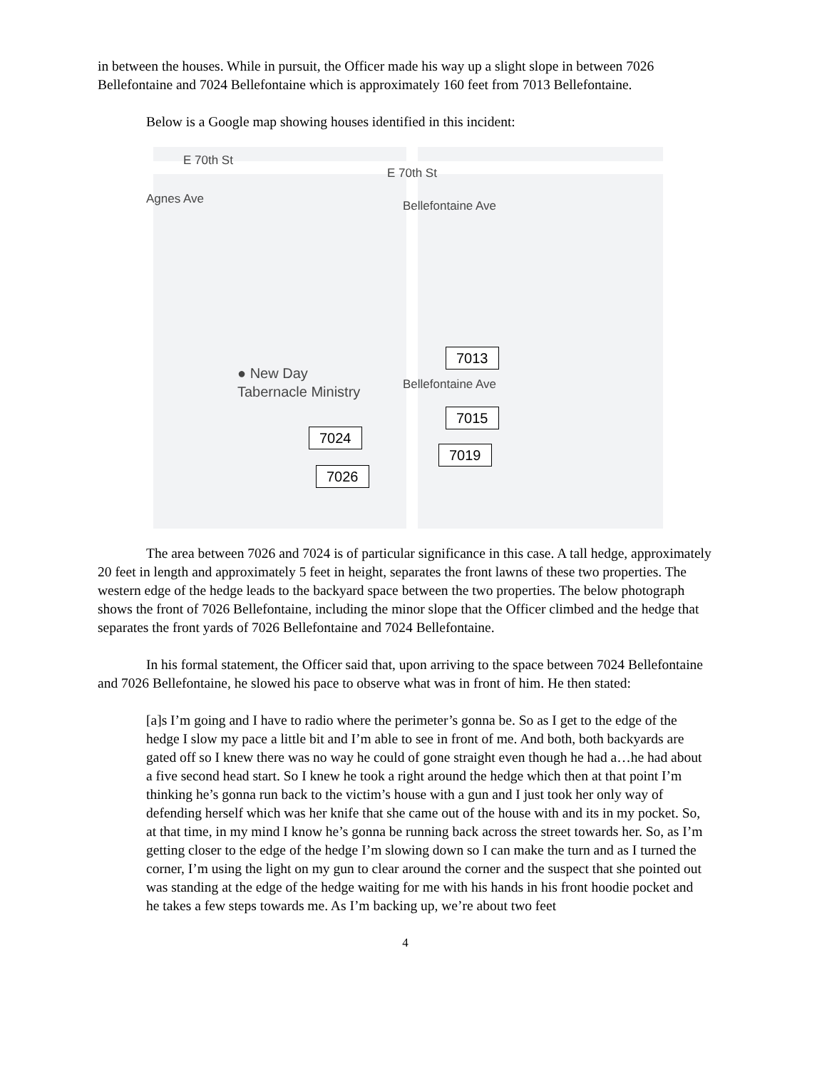in between the houses. While in pursuit, the Officer made his way up a slight slope in between 7026 Bellefontaine and 7024 Bellefontaine which is approximately 160 feet from 7013 Bellefontaine.
Below is a Google map showing houses identified in this incident:
E 70th St
E 70th St
Agnes Ave Bellefontaine Ave
Bellefontaine Ave
● New Day
Tabernacle Ministry
7013
7015
7024
7019
7026
The area between 7026 and 7024 is of particular significance in this case. A tall hedge, approximately 20 feet in length and approximately 5 feet in height, separates the front lawns of these two properties. The western edge of the hedge leads to the backyard space between the two properties. The below photograph shows the front of 7026 Bellefontaine, including the minor slope that the Officer climbed and the hedge that separates the front yards of 7026 Bellefontaine and 7024 Bellefontaine.
In his formal statement, the Officer said that, upon arriving to the space between 7024 Bellefontaine and 7026 Bellefontaine, he slowed his pace to observe what was in front of him. He then stated:
[a]s I’m going and I have to radio where the perimeter’s gonna be. So as I get to the edge of the hedge I slow my pace a little bit and I’m able to see in front of me. And both, both backyards are gated off so I knew there was no way he could of gone straight even though he had a…he had about a five second head start. So I knew he took a right around the hedge which then at that point I’m thinking he’s gonna run back to the victim’s house with a gun and I just took her only way of defending herself which was her knife that she came out of the house with and its in my pocket. So, at that time, in my mind I know he’s gonna be running back across the street towards her. So, as I’m getting closer to the edge of the hedge I’m slowing down so I can make the turn and as I turned the corner, I’m using the light on my gun to clear around the corner and the suspect that she pointed out was standing at the edge of the hedge waiting for me with his hands in his front hoodie pocket and he takes a few steps towards me. As I’m backing up, we’re about two feet
4